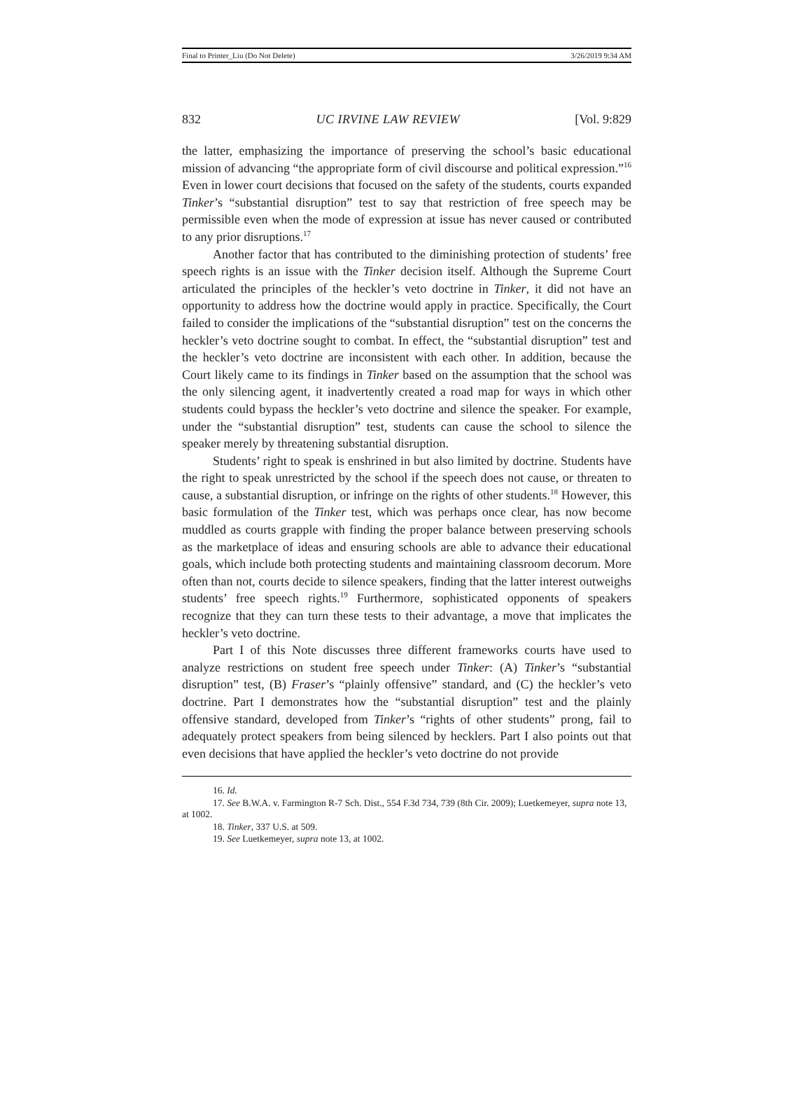Final to Printer_Liu (Do Not Delete) 3/26/2019 9:34 AM
832 UC IRVINE LAW REVIEW [Vol. 9:829
the latter, emphasizing the importance of preserving the school’s basic educational mission of advancing “the appropriate form of civil discourse and political expression.”<sup>16</sup> Even in lower court decisions that focused on the safety of the students, courts expanded Tinker’s “substantial disruption” test to say that restriction of free speech may be permissible even when the mode of expression at issue has never caused or contributed to any prior disruptions.<sup>17</sup>
Another factor that has contributed to the diminishing protection of students’ free speech rights is an issue with the Tinker decision itself. Although the Supreme Court articulated the principles of the heckler’s veto doctrine in Tinker, it did not have an opportunity to address how the doctrine would apply in practice. Specifically, the Court failed to consider the implications of the “substantial disruption” test on the concerns the heckler’s veto doctrine sought to combat. In effect, the “substantial disruption” test and the heckler’s veto doctrine are inconsistent with each other. In addition, because the Court likely came to its findings in Tinker based on the assumption that the school was the only silencing agent, it inadvertently created a road map for ways in which other students could bypass the heckler’s veto doctrine and silence the speaker. For example, under the “substantial disruption” test, students can cause the school to silence the speaker merely by threatening substantial disruption.
Students’ right to speak is enshrined in but also limited by doctrine. Students have the right to speak unrestricted by the school if the speech does not cause, or threaten to cause, a substantial disruption, or infringe on the rights of other students.<sup>18</sup> However, this basic formulation of the Tinker test, which was perhaps once clear, has now become muddled as courts grapple with finding the proper balance between preserving schools as the marketplace of ideas and ensuring schools are able to advance their educational goals, which include both protecting students and maintaining classroom decorum. More often than not, courts decide to silence speakers, finding that the latter interest outweighs students’ free speech rights.<sup>19</sup> Furthermore, sophisticated opponents of speakers recognize that they can turn these tests to their advantage, a move that implicates the heckler’s veto doctrine.
Part I of this Note discusses three different frameworks courts have used to analyze restrictions on student free speech under Tinker: (A) Tinker’s “substantial disruption” test, (B) Fraser’s “plainly offensive” standard, and (C) the heckler’s veto doctrine. Part I demonstrates how the “substantial disruption” test and the plainly offensive standard, developed from Tinker’s “rights of other students” prong, fail to adequately protect speakers from being silenced by hecklers. Part I also points out that even decisions that have applied the heckler’s veto doctrine do not provide
16. Id.
17. See B.W.A. v. Farmington R-7 Sch. Dist., 554 F.3d 734, 739 (8th Cir. 2009); Luetkemeyer, supra note 13, at 1002.
18. Tinker, 337 U.S. at 509.
19. See Luetkemeyer, supra note 13, at 1002.